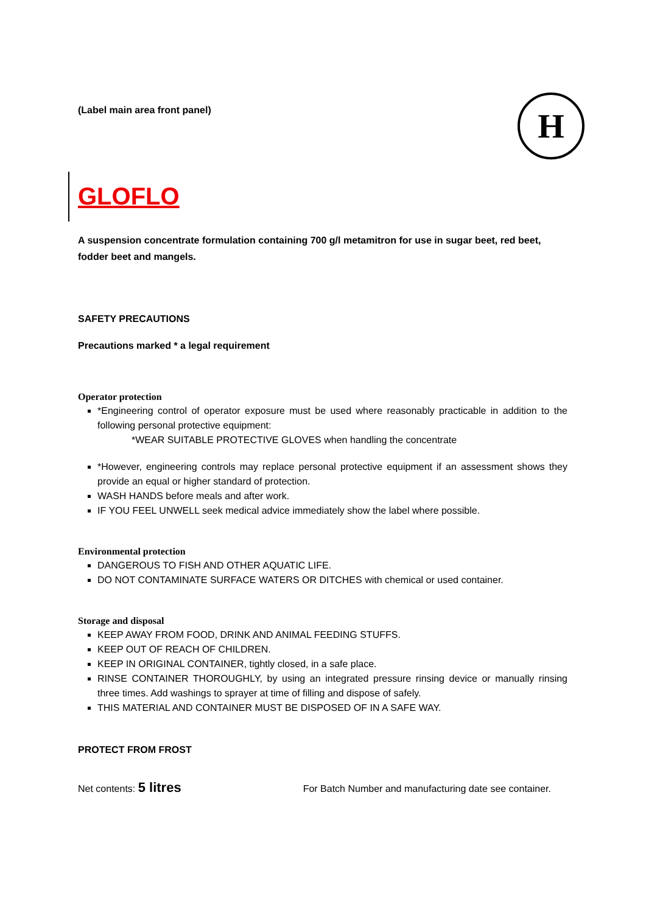H
(Label main area front panel)
GLOFLO
A suspension concentrate formulation containing 700 g/l metamitron for use in sugar beet, red beet, fodder beet and mangels.
SAFETY PRECAUTIONS
Precautions marked * a legal requirement
Operator protection
*Engineering control of operator exposure must be used where reasonably practicable in addition to the following personal protective equipment:
*WEAR SUITABLE PROTECTIVE GLOVES when handling the concentrate
*However, engineering controls may replace personal protective equipment if an assessment shows they provide an equal or higher standard of protection.
WASH HANDS before meals and after work.
IF YOU FEEL UNWELL seek medical advice immediately show the label where possible.
Environmental protection
DANGEROUS TO FISH AND OTHER AQUATIC LIFE.
DO NOT CONTAMINATE SURFACE WATERS OR DITCHES with chemical or used container.
Storage and disposal
KEEP AWAY FROM FOOD, DRINK AND ANIMAL FEEDING STUFFS.
KEEP OUT OF REACH OF CHILDREN.
KEEP IN ORIGINAL CONTAINER, tightly closed, in a safe place.
RINSE CONTAINER THOROUGHLY, by using an integrated pressure rinsing device or manually rinsing three times. Add washings to sprayer at time of filling and dispose of safely.
THIS MATERIAL AND CONTAINER MUST BE DISPOSED OF IN A SAFE WAY.
PROTECT FROM FROST
Net contents: 5 litres For Batch Number and manufacturing date see container.